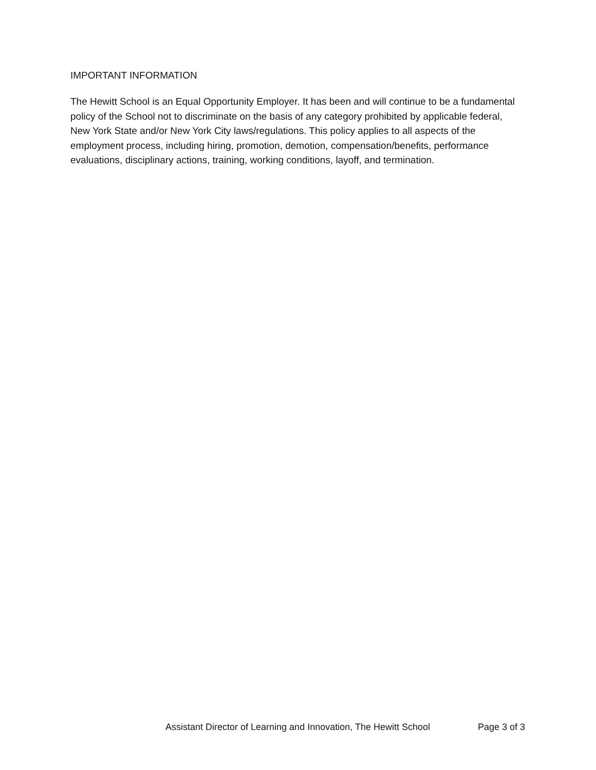IMPORTANT INFORMATION
The Hewitt School is an Equal Opportunity Employer. It has been and will continue to be a fundamental policy of the School not to discriminate on the basis of any category prohibited by applicable federal, New York State and/or New York City laws/regulations. This policy applies to all aspects of the employment process, including hiring, promotion, demotion, compensation/benefits, performance evaluations, disciplinary actions, training, working conditions, layoff, and termination.
Assistant Director of Learning and Innovation, The Hewitt School Page 3 of 3